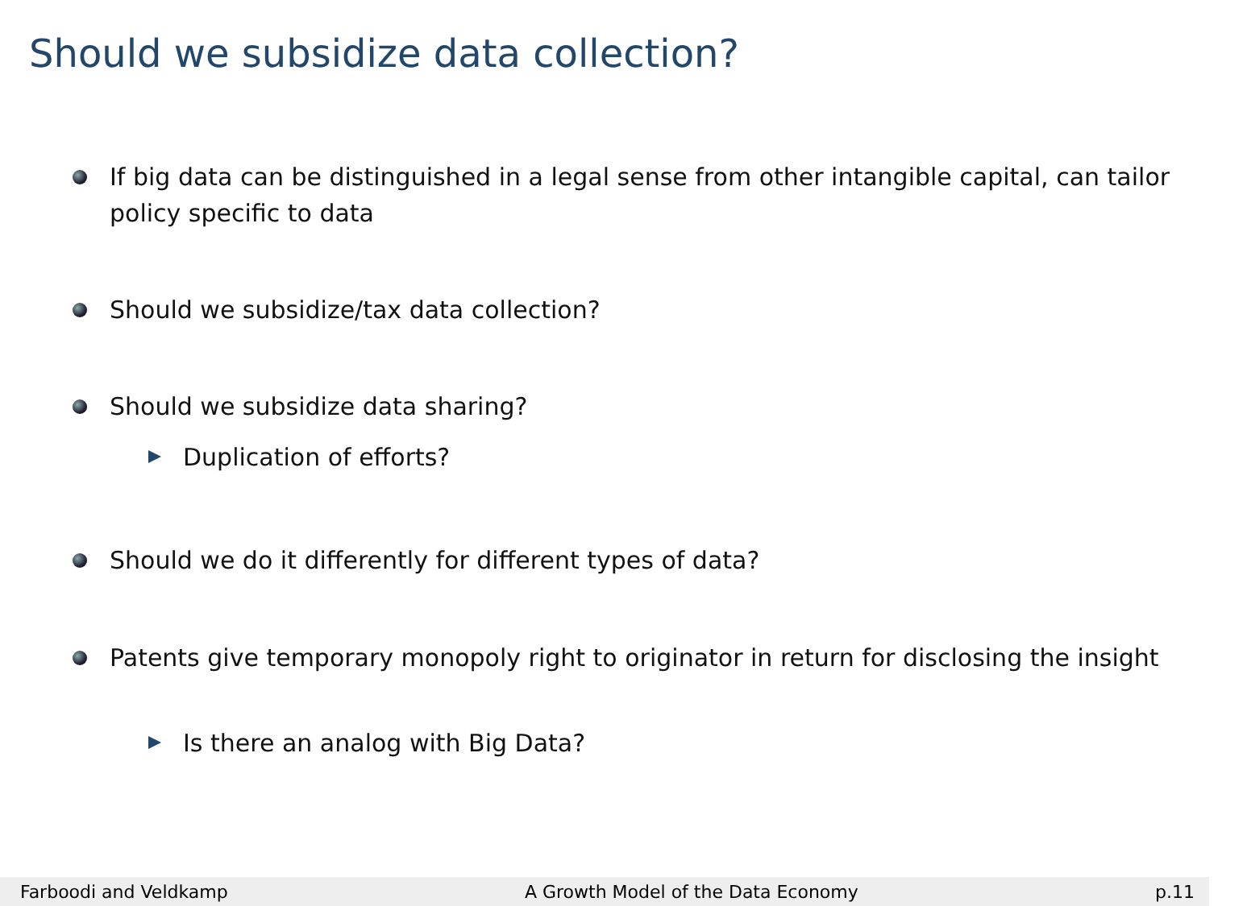Should we subsidize data collection?
If big data can be distinguished in a legal sense from other intangible capital, can tailor policy specific to data
Should we subsidize/tax data collection?
Should we subsidize data sharing?
Duplication of efforts?
Should we do it differently for different types of data?
Patents give temporary monopoly right to originator in return for disclosing the insight
Is there an analog with Big Data?
Farboodi and Veldkamp A Growth Model of the Data Economy p.11